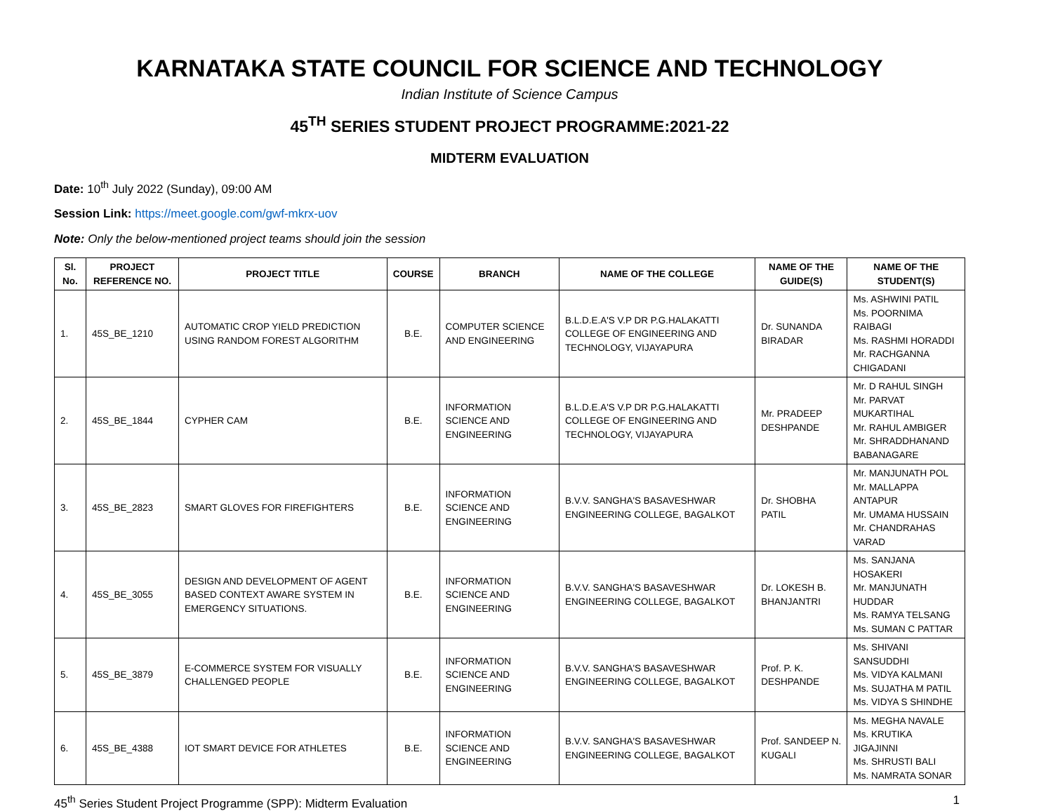KARNATAKA STATE COUNCIL FOR SCIENCE AND TECHNOLOGY
Indian Institute of Science Campus
45<sup>TH</sup> SERIES STUDENT PROJECT PROGRAMME:2021-22
MIDTERM EVALUATION
Date: 10<sup>th</sup> July 2022 (Sunday), 09:00 AM
Session Link: https://meet.google.com/gwf-mkrx-uov
Note: Only the below-mentioned project teams should join the session
| Sl. No. | PROJECT REFERENCE NO. | PROJECT TITLE | COURSE | BRANCH | NAME OF THE COLLEGE | NAME OF THE GUIDE(S) | NAME OF THE STUDENT(S) |
| --- | --- | --- | --- | --- | --- | --- | --- |
| 1. | 45S_BE_1210 | AUTOMATIC CROP YIELD PREDICTION USING RANDOM FOREST ALGORITHM | B.E. | COMPUTER SCIENCE AND ENGINEERING | B.L.D.E.A'S V.P DR P.G.HALAKATTI COLLEGE OF ENGINEERING AND TECHNOLOGY, VIJAYAPURA | Dr. SUNANDA BIRADAR | Ms. ASHWINI PATIL Ms. POORNIMA RAIBAGI Ms. RASHMI HORADDI Mr. RACHGANNA CHIGADANI |
| 2. | 45S_BE_1844 | CYPHER CAM | B.E. | INFORMATION SCIENCE AND ENGINEERING | B.L.D.E.A'S V.P DR P.G.HALAKATTI COLLEGE OF ENGINEERING AND TECHNOLOGY, VIJAYAPURA | Mr. PRADEEP DESHPANDE | Mr. D RAHUL SINGH Mr. PARVAT MUKARTIHAL Mr. RAHUL AMBIGER Mr. SHRADDHANAND BABANAGARE |
| 3. | 45S_BE_2823 | SMART GLOVES FOR FIREFIGHTERS | B.E. | INFORMATION SCIENCE AND ENGINEERING | B.V.V. SANGHA'S BASAVESHWAR ENGINEERING COLLEGE, BAGALKOT | Dr. SHOBHA PATIL | Mr. MANJUNATH POL Mr. MALLAPPA ANTAPUR Mr. UMAMA HUSSAIN Mr. CHANDRAHAS VARAD |
| 4. | 45S_BE_3055 | DESIGN AND DEVELOPMENT OF AGENT BASED CONTEXT AWARE SYSTEM IN EMERGENCY SITUATIONS. | B.E. | INFORMATION SCIENCE AND ENGINEERING | B.V.V. SANGHA'S BASAVESHWAR ENGINEERING COLLEGE, BAGALKOT | Dr. LOKESH B. BHANJANTRI | Ms. SANJANA HOSAKERI Mr. MANJUNATH HUDDAR Ms. RAMYA TELSANG Ms. SUMAN C PATTAR |
| 5. | 45S_BE_3879 | E-COMMERCE SYSTEM FOR VISUALLY CHALLENGED PEOPLE | B.E. | INFORMATION SCIENCE AND ENGINEERING | B.V.V. SANGHA'S BASAVESHWAR ENGINEERING COLLEGE, BAGALKOT | Prof. P. K. DESHPANDE | Ms. SHIVANI SANSUDDHI Ms. VIDYA KALMANI Ms. SUJATHA M PATIL Ms. VIDYA S SHINDHE |
| 6. | 45S_BE_4388 | IOT SMART DEVICE FOR ATHLETES | B.E. | INFORMATION SCIENCE AND ENGINEERING | B.V.V. SANGHA'S BASAVESHWAR ENGINEERING COLLEGE, BAGALKOT | Prof. SANDEEP N. KUGALI | Ms. MEGHA NAVALE Ms. KRUTIKA JIGAJINNI Ms. SHRUSTI BALI Ms. NAMRATA SONAR |
45<sup>th</sup> Series Student Project Programme (SPP): Midterm Evaluation 1